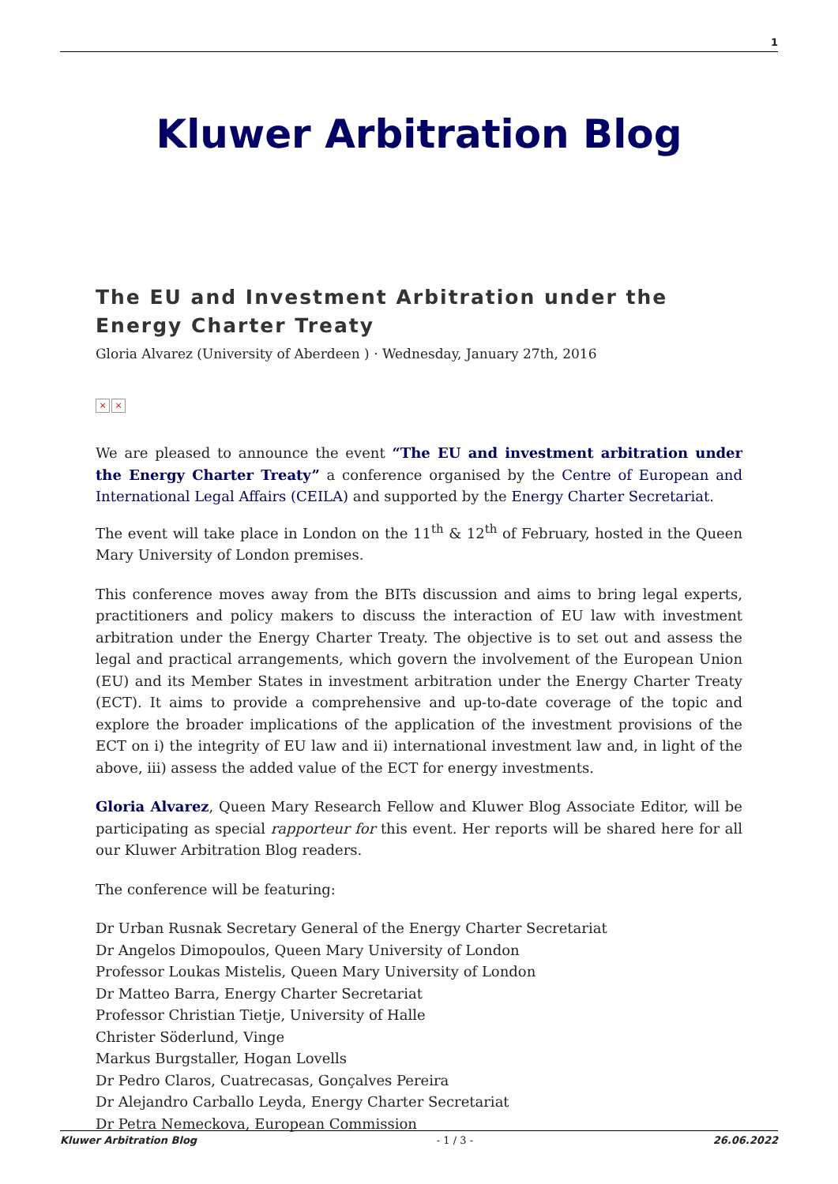1
Kluwer Arbitration Blog
The EU and Investment Arbitration under the Energy Charter Treaty
Gloria Alvarez (University of Aberdeen ) · Wednesday, January 27th, 2016
× ×
We are pleased to announce the event “The EU and investment arbitration under the Energy Charter Treaty” a conference organised by the Centre of European and International Legal Affairs (CEILA) and supported by the Energy Charter Secretariat.
The event will take place in London on the 11<sup>th</sup> & 12<sup>th</sup> of February, hosted in the Queen Mary University of London premises.
This conference moves away from the BITs discussion and aims to bring legal experts, practitioners and policy makers to discuss the interaction of EU law with investment arbitration under the Energy Charter Treaty. The objective is to set out and assess the legal and practical arrangements, which govern the involvement of the European Union (EU) and its Member States in investment arbitration under the Energy Charter Treaty (ECT). It aims to provide a comprehensive and up-to-date coverage of the topic and explore the broader implications of the application of the investment provisions of the ECT on i) the integrity of EU law and ii) international investment law and, in light of the above, iii) assess the added value of the ECT for energy investments.
Gloria Alvarez, Queen Mary Research Fellow and Kluwer Blog Associate Editor, will be participating as special rapporteur for this event. Her reports will be shared here for all our Kluwer Arbitration Blog readers.
The conference will be featuring:
Dr Urban Rusnak Secretary General of the Energy Charter Secretariat
Dr Angelos Dimopoulos, Queen Mary University of London
Professor Loukas Mistelis, Queen Mary University of London
Dr Matteo Barra, Energy Charter Secretariat
Professor Christian Tietje, University of Halle
Christer Söderlund, Vinge
Markus Burgstaller, Hogan Lovells
Dr Pedro Claros, Cuatrecasas, Gonçalves Pereira
Dr Alejandro Carballo Leyda, Energy Charter Secretariat
Dr Petra Nemeckova, European Commission
Kluwer Arbitration Blog - 1 / 3 - 26.06.2022